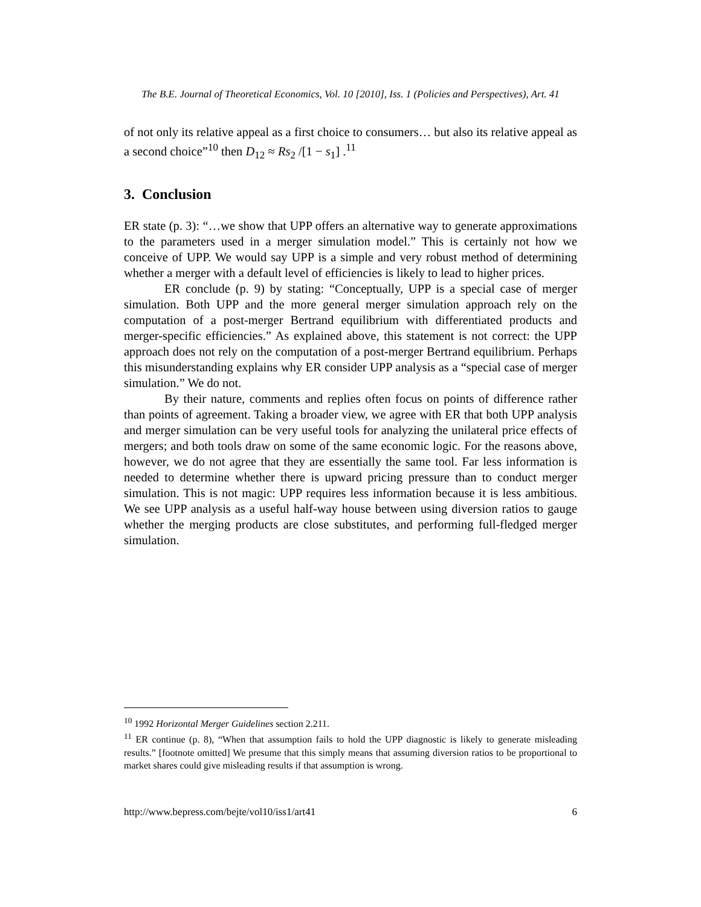The B.E. Journal of Theoretical Economics, Vol. 10 [2010], Iss. 1 (Policies and Perspectives), Art. 41
of not only its relative appeal as a first choice to consumers… but also its relative appeal as a second choice”<sup>10</sup> then D<sub>12</sub> ≈ Rs<sub>2</sub> /[1 − s<sub>1</sub>] .<sup>11</sup>
3. Conclusion
ER state (p. 3): “…we show that UPP offers an alternative way to generate approximations to the parameters used in a merger simulation model.” This is certainly not how we conceive of UPP. We would say UPP is a simple and very robust method of determining whether a merger with a default level of efficiencies is likely to lead to higher prices.
ER conclude (p. 9) by stating: “Conceptually, UPP is a special case of merger simulation. Both UPP and the more general merger simulation approach rely on the computation of a post-merger Bertrand equilibrium with differentiated products and merger-specific efficiencies.” As explained above, this statement is not correct: the UPP approach does not rely on the computation of a post-merger Bertrand equilibrium. Perhaps this misunderstanding explains why ER consider UPP analysis as a “special case of merger simulation.” We do not.
By their nature, comments and replies often focus on points of difference rather than points of agreement. Taking a broader view, we agree with ER that both UPP analysis and merger simulation can be very useful tools for analyzing the unilateral price effects of mergers; and both tools draw on some of the same economic logic. For the reasons above, however, we do not agree that they are essentially the same tool. Far less information is needed to determine whether there is upward pricing pressure than to conduct merger simulation. This is not magic: UPP requires less information because it is less ambitious. We see UPP analysis as a useful half-way house between using diversion ratios to gauge whether the merging products are close substitutes, and performing full-fledged merger simulation.
<sup>10</sup> 1992 Horizontal Merger Guidelines section 2.211.
<sup>11</sup> ER continue (p. 8), “When that assumption fails to hold the UPP diagnostic is likely to generate misleading results.” [footnote omitted] We presume that this simply means that assuming diversion ratios to be proportional to market shares could give misleading results if that assumption is wrong.
http://www.bepress.com/bejte/vol10/iss1/art41 6